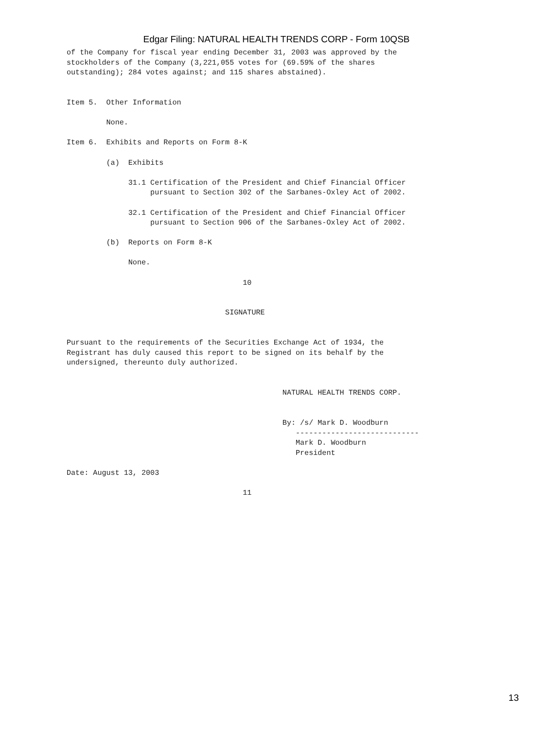Edgar Filing: NATURAL HEALTH TRENDS CORP - Form 10QSB
of the Company for fiscal year ending December 31, 2003 was approved by the
stockholders of the Company (3,221,055 votes for (69.59% of the shares
outstanding); 284 votes against; and 115 shares abstained).


Item 5.  Other Information

         None.

Item 6.  Exhibits and Reports on Form 8-K

         (a)  Exhibits

              31.1 Certification of the President and Chief Financial Officer
                   pursuant to Section 302 of the Sarbanes-Oxley Act of 2002.

              32.1 Certification of the President and Chief Financial Officer
                   pursuant to Section 906 of the Sarbanes-Oxley Act of 2002.

         (b)  Reports on Form 8-K

              None.

                                        10


                                    SIGNATURE


Pursuant to the requirements of the Securities Exchange Act of 1934, the
Registrant has duly caused this report to be signed on its behalf by the
undersigned, thereunto duly authorized.


                                                 NATURAL HEALTH TRENDS CORP.


                                                 By: /s/ Mark D. Woodburn
                                                    ----------------------------
                                                    Mark D. Woodburn
                                                    President

Date: August 13, 2003

                                        11
13